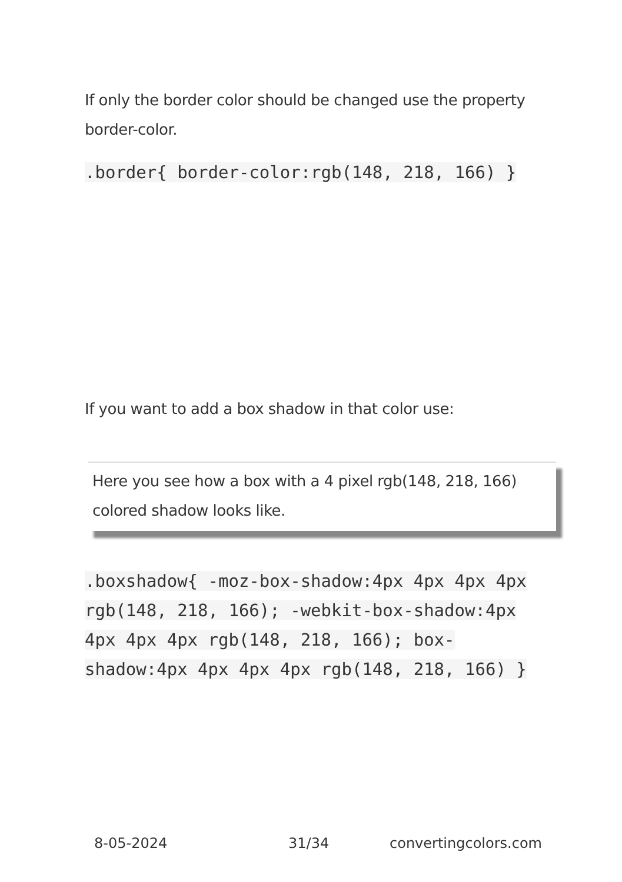If only the border color should be changed use the property border-color.
.border{ border-color:rgb(148, 218, 166) }
If you want to add a box shadow in that color use:
Here you see how a box with a 4 pixel rgb(148, 218, 166) colored shadow looks like.
.boxshadow{ -moz-box-shadow:4px 4px 4px 4px rgb(148, 218, 166); -webkit-box-shadow:4px 4px 4px 4px rgb(148, 218, 166); box-shadow:4px 4px 4px 4px rgb(148, 218, 166) }
8-05-2024 31/34 convertingcolors.com